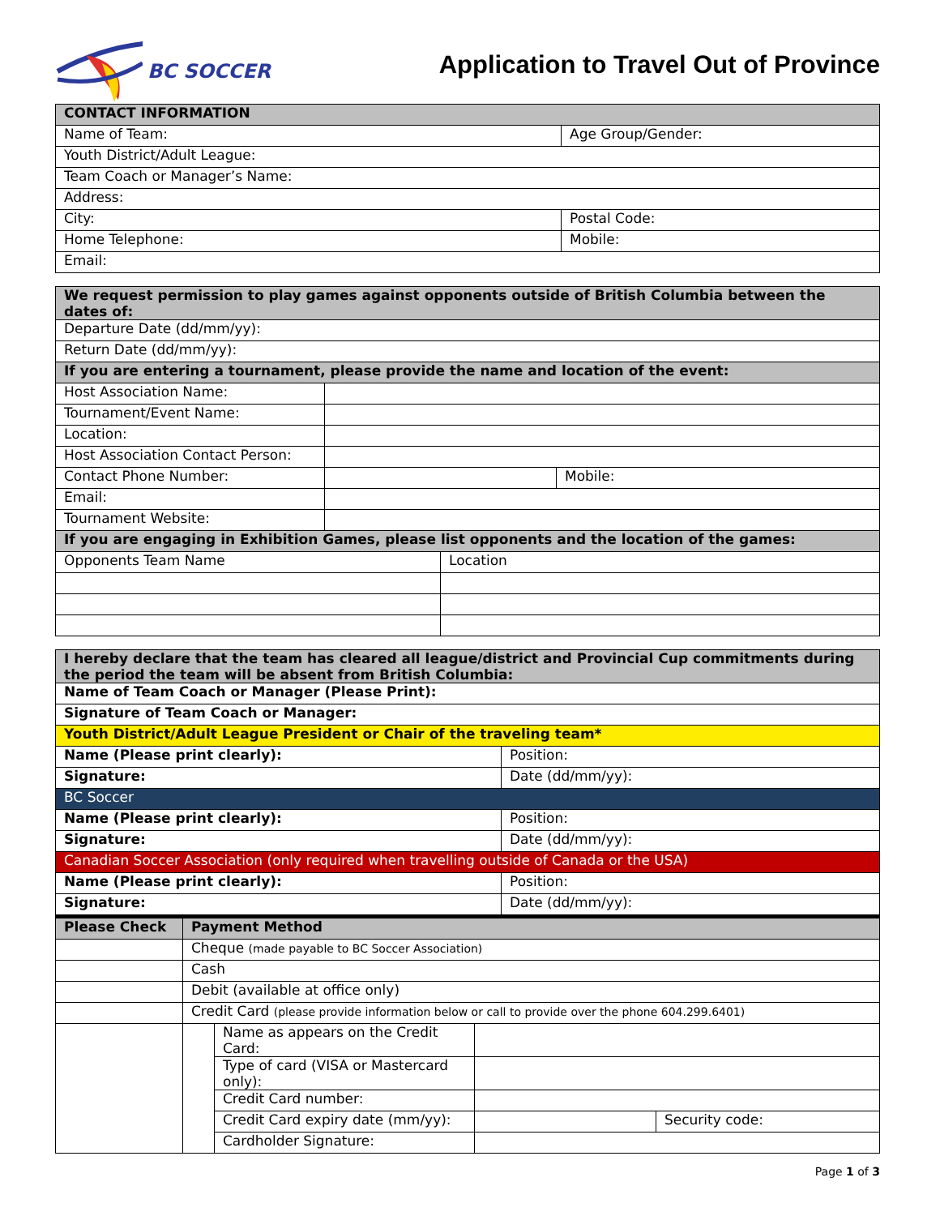BC SOCCER
Application to Travel Out of Province
| CONTACT INFORMATION | |
| --- | --- |
| Name of Team: | Age Group/Gender: |
| Youth District/Adult League: | |
| Team Coach or Manager’s Name: | |
| Address: | |
| City: | Postal Code: |
| Home Telephone: | Mobile: |
| Email: | |
| We request permission to play games against opponents outside of British Columbia between the dates of: | | | |
| --- | --- | --- | --- |
| Departure Date (dd/mm/yy): | | | |
| Return Date (dd/mm/yy): | | | |
| If you are entering a tournament, please provide the name and location of the event: | | | |
| Host Association Name: | | | |
| Tournament/Event Name: | | | |
| Location: | | | |
| Host Association Contact Person: | | | |
| Contact Phone Number: | | | Mobile: |
| Email: | | | |
| Tournament Website: | | | |
| If you are engaging in Exhibition Games, please list opponents and the location of the games: | | | |
| Opponents Team Name | | Location | |
| I hereby declare that the team has cleared all league/district and Provincial Cup commitments during the period the team will be absent from British Columbia: | |
| --- | --- |
| Name of Team Coach or Manager (Please Print): | |
| Signature of Team Coach or Manager: | |
| Youth District/Adult League President or Chair of the traveling team* | |
| Name (Please print clearly): | Position: |
| Signature: | Date (dd/mm/yy): |
| BC Soccer | |
| Name (Please print clearly): | Position: |
| Signature: | Date (dd/mm/yy): |
| Canadian Soccer Association (only required when travelling outside of Canada or the USA) | |
| Name (Please print clearly): | Position: |
| Signature: | Date (dd/mm/yy): |
| Please Check | Payment Method | | | |
| --- | --- | --- | --- | --- |
| | Cheque (made payable to BC Soccer Association) | | | |
| | Cash | | | |
| | Debit (available at office only) | | | |
| | Credit Card (please provide information below or call to provide over the phone 604.299.6401) | | | |
| | | Name as appears on the Credit Card: | | |
| | | Type of card (VISA or Mastercard only): | | |
| | | Credit Card number: | | |
| | | Credit Card expiry date (mm/yy): | | Security code: |
| | | Cardholder Signature: | | |
Page 1 of 3